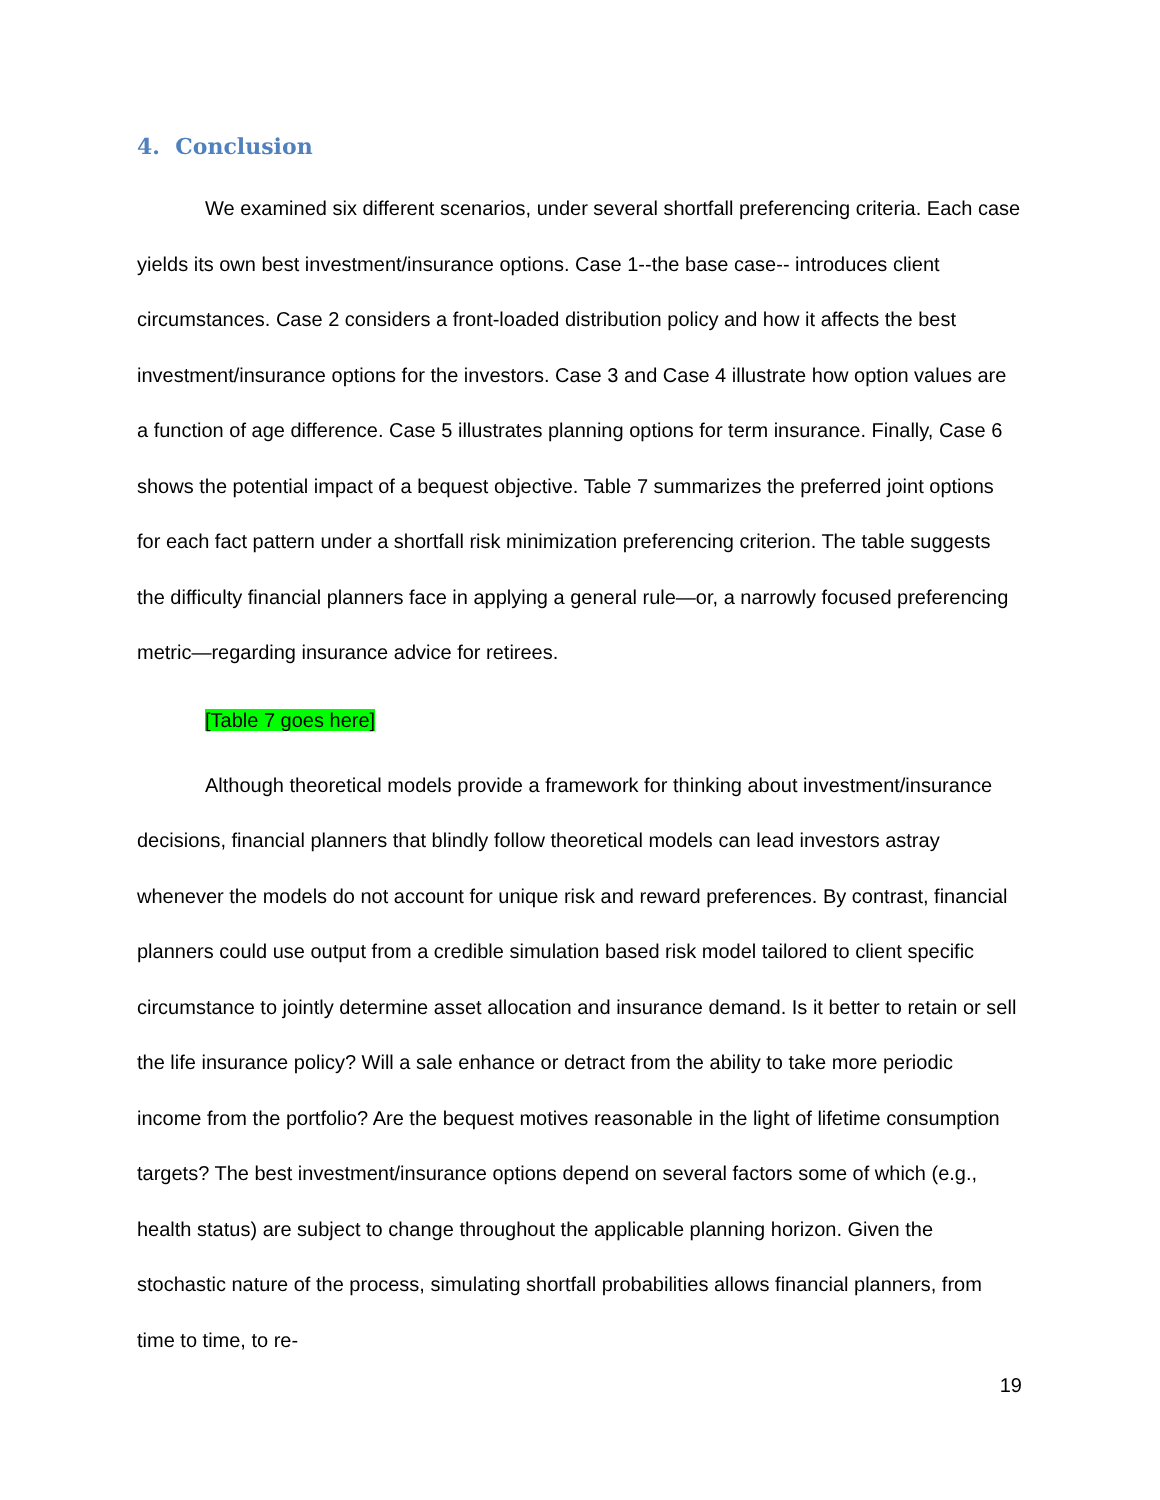4. Conclusion
We examined six different scenarios, under several shortfall preferencing criteria. Each case yields its own best investment/insurance options. Case 1--the base case-- introduces client circumstances. Case 2 considers a front-loaded distribution policy and how it affects the best investment/insurance options for the investors. Case 3 and Case 4 illustrate how option values are a function of age difference. Case 5 illustrates planning options for term insurance. Finally, Case 6 shows the potential impact of a bequest objective. Table 7 summarizes the preferred joint options for each fact pattern under a shortfall risk minimization preferencing criterion. The table suggests the difficulty financial planners face in applying a general rule—or, a narrowly focused preferencing metric—regarding insurance advice for retirees.
[Table 7 goes here]
Although theoretical models provide a framework for thinking about investment/insurance decisions, financial planners that blindly follow theoretical models can lead investors astray whenever the models do not account for unique risk and reward preferences. By contrast, financial planners could use output from a credible simulation based risk model tailored to client specific circumstance to jointly determine asset allocation and insurance demand. Is it better to retain or sell the life insurance policy? Will a sale enhance or detract from the ability to take more periodic income from the portfolio? Are the bequest motives reasonable in the light of lifetime consumption targets? The best investment/insurance options depend on several factors some of which (e.g., health status) are subject to change throughout the applicable planning horizon. Given the stochastic nature of the process, simulating shortfall probabilities allows financial planners, from time to time, to re-
19